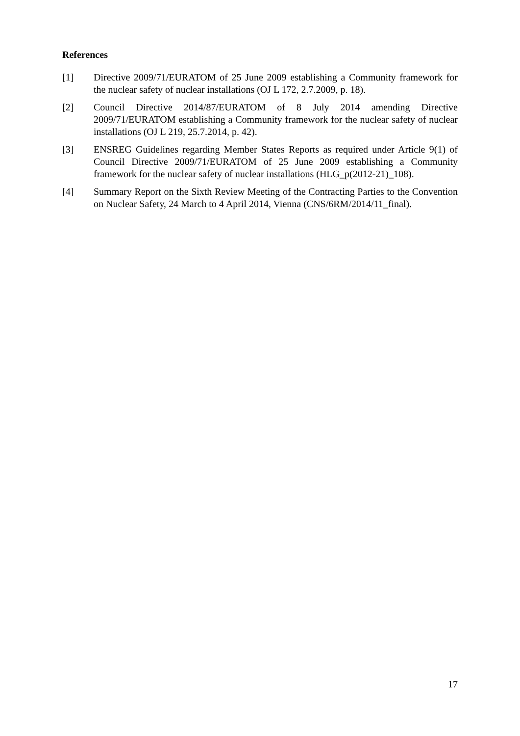References
[1] Directive 2009/71/EURATOM of 25 June 2009 establishing a Community framework for the nuclear safety of nuclear installations (OJ L 172, 2.7.2009, p. 18).
[2] Council Directive 2014/87/EURATOM of 8 July 2014 amending Directive 2009/71/EURATOM establishing a Community framework for the nuclear safety of nuclear installations (OJ L 219, 25.7.2014, p. 42).
[3] ENSREG Guidelines regarding Member States Reports as required under Article 9(1) of Council Directive 2009/71/EURATOM of 25 June 2009 establishing a Community framework for the nuclear safety of nuclear installations (HLG_p(2012-21)_108).
[4] Summary Report on the Sixth Review Meeting of the Contracting Parties to the Convention on Nuclear Safety, 24 March to 4 April 2014, Vienna (CNS/6RM/2014/11_final).
17